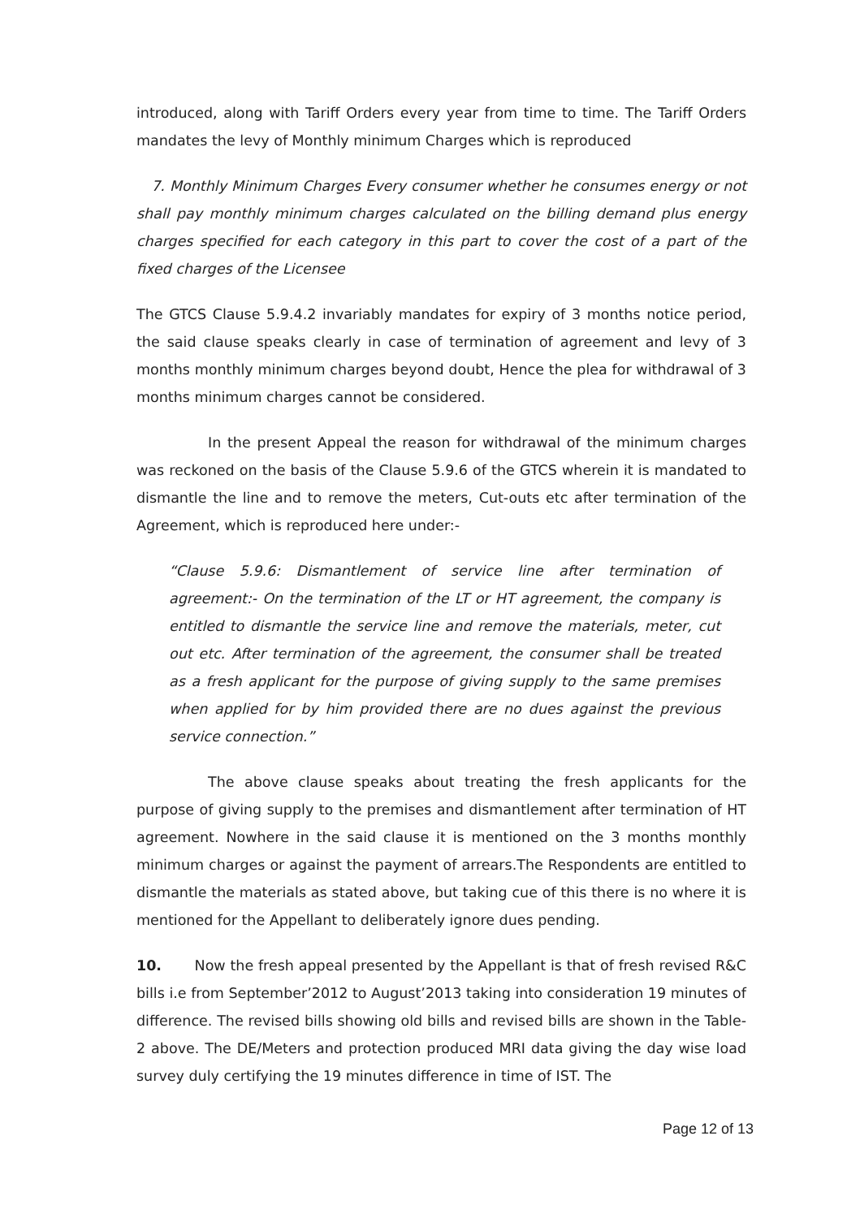introduced, along with Tariff Orders every year from time to time. The Tariff Orders mandates the levy of Monthly minimum Charges which is reproduced
7. Monthly Minimum Charges Every consumer whether he consumes energy or not shall pay monthly minimum charges calculated on the billing demand plus energy charges specified for each category in this part to cover the cost of a part of the fixed charges of the Licensee
The GTCS Clause 5.9.4.2 invariably mandates for expiry of 3 months notice period, the said clause speaks clearly in case of termination of agreement and levy of 3 months monthly minimum charges beyond doubt, Hence the plea for withdrawal of 3 months minimum charges cannot be considered.
In the present Appeal the reason for withdrawal of the minimum charges was reckoned on the basis of the Clause 5.9.6 of the GTCS wherein it is mandated to dismantle the line and to remove the meters, Cut-outs etc after termination of the Agreement, which is reproduced here under:-
“Clause 5.9.6: Dismantlement of service line after termination of agreement:- On the termination of the LT or HT agreement, the company is entitled to dismantle the service line and remove the materials, meter, cut out etc. After termination of the agreement, the consumer shall be treated as a fresh applicant for the purpose of giving supply to the same premises when applied for by him provided there are no dues against the previous service connection.”
The above clause speaks about treating the fresh applicants for the purpose of giving supply to the premises and dismantlement after termination of HT agreement. Nowhere in the said clause it is mentioned on the 3 months monthly minimum charges or against the payment of arrears.The Respondents are entitled to dismantle the materials as stated above, but taking cue of this there is no where it is mentioned for the Appellant to deliberately ignore dues pending.
10. Now the fresh appeal presented by the Appellant is that of fresh revised R&C bills i.e from September’2012 to August’2013 taking into consideration 19 minutes of difference. The revised bills showing old bills and revised bills are shown in the Table-2 above. The DE/Meters and protection produced MRI data giving the day wise load survey duly certifying the 19 minutes difference in time of IST. The
Page 12 of 13